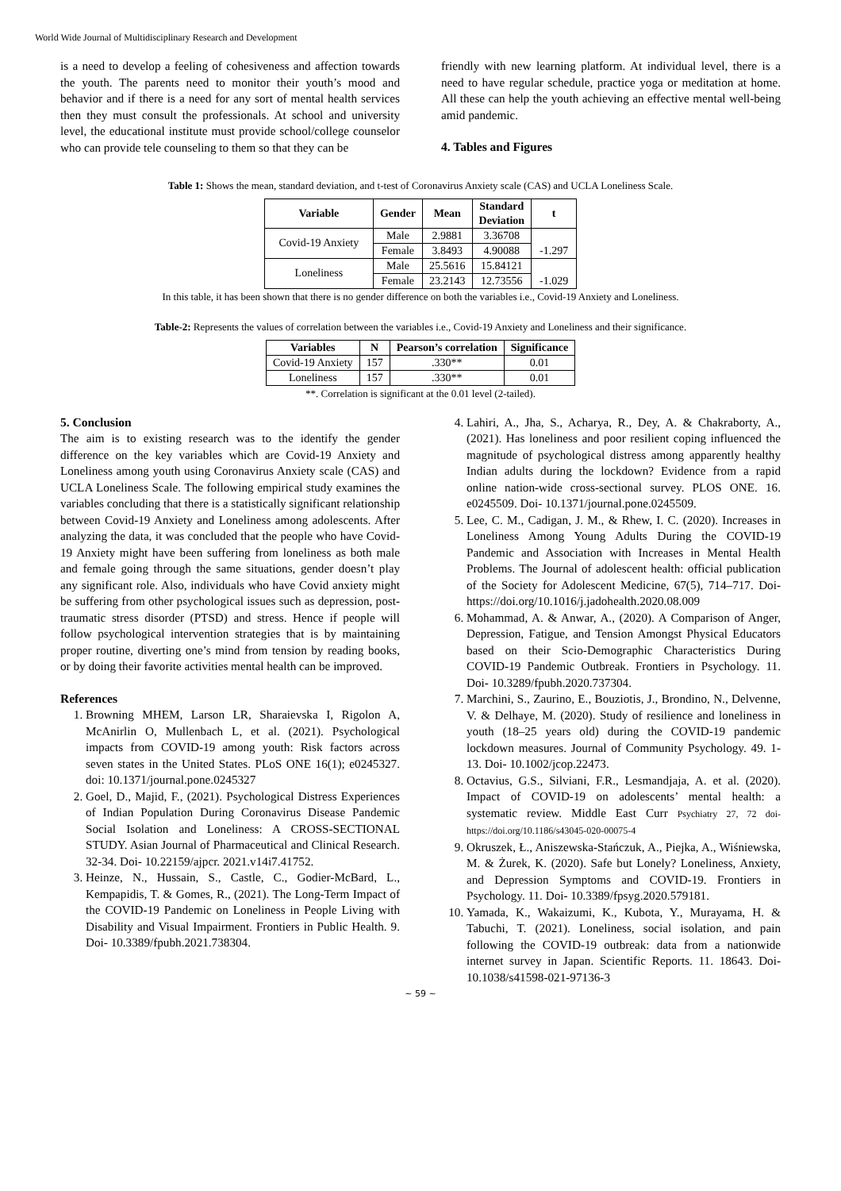World Wide Journal of Multidisciplinary Research and Development
is a need to develop a feeling of cohesiveness and affection towards the youth. The parents need to monitor their youth’s mood and behavior and if there is a need for any sort of mental health services then they must consult the professionals. At school and university level, the educational institute must provide school/college counselor who can provide tele counseling to them so that they can be
friendly with new learning platform. At individual level, there is a need to have regular schedule, practice yoga or meditation at home. All these can help the youth achieving an effective mental well-being amid pandemic.
4. Tables and Figures
Table 1: Shows the mean, standard deviation, and t-test of Coronavirus Anxiety scale (CAS) and UCLA Loneliness Scale.
| Variable | Gender | Mean | Standard Deviation | t |
| --- | --- | --- | --- | --- |
| Covid-19 Anxiety | Male | 2.9881 | 3.36708 | -1.297 |
| | Female | 3.8493 | 4.90088 | |
| Loneliness | Male | 25.5616 | 15.84121 | -1.029 |
| | Female | 23.2143 | 12.73556 | |
In this table, it has been shown that there is no gender difference on both the variables i.e., Covid-19 Anxiety and Loneliness.
Table-2: Represents the values of correlation between the variables i.e., Covid-19 Anxiety and Loneliness and their significance.
| Variables | N | Pearson’s correlation | Significance |
| --- | --- | --- | --- |
| Covid-19 Anxiety | 157 | .330** | 0.01 |
| Loneliness | 157 | .330** | 0.01 |
**. Correlation is significant at the 0.01 level (2-tailed).
5. Conclusion
The aim is to existing research was to the identify the gender difference on the key variables which are Covid-19 Anxiety and Loneliness among youth using Coronavirus Anxiety scale (CAS) and UCLA Loneliness Scale. The following empirical study examines the variables concluding that there is a statistically significant relationship between Covid-19 Anxiety and Loneliness among adolescents. After analyzing the data, it was concluded that the people who have Covid-19 Anxiety might have been suffering from loneliness as both male and female going through the same situations, gender doesn’t play any significant role. Also, individuals who have Covid anxiety might be suffering from other psychological issues such as depression, post-traumatic stress disorder (PTSD) and stress. Hence if people will follow psychological intervention strategies that is by maintaining proper routine, diverting one’s mind from tension by reading books, or by doing their favorite activities mental health can be improved.
References
1. Browning MHEM, Larson LR, Sharaievska I, Rigolon A, McAnirlin O, Mullenbach L, et al. (2021). Psychological impacts from COVID-19 among youth: Risk factors across seven states in the United States. PLoS ONE 16(1); e0245327. doi: 10.1371/journal.pone.0245327
2. Goel, D., Majid, F., (2021). Psychological Distress Experiences of Indian Population During Coronavirus Disease Pandemic Social Isolation and Loneliness: A CROSS-SECTIONAL STUDY. Asian Journal of Pharmaceutical and Clinical Research. 32-34. Doi- 10.22159/ajpcr. 2021.v14i7.41752.
3. Heinze, N., Hussain, S., Castle, C., Godier-McBard, L., Kempapidis, T. & Gomes, R., (2021). The Long-Term Impact of the COVID-19 Pandemic on Loneliness in People Living with Disability and Visual Impairment. Frontiers in Public Health. 9. Doi- 10.3389/fpubh.2021.738304.
4. Lahiri, A., Jha, S., Acharya, R., Dey, A. & Chakraborty, A., (2021). Has loneliness and poor resilient coping influenced the magnitude of psychological distress among apparently healthy Indian adults during the lockdown? Evidence from a rapid online nation-wide cross-sectional survey. PLOS ONE. 16. e0245509. Doi- 10.1371/journal.pone.0245509.
5. Lee, C. M., Cadigan, J. M., & Rhew, I. C. (2020). Increases in Loneliness Among Young Adults During the COVID-19 Pandemic and Association with Increases in Mental Health Problems. The Journal of adolescent health: official publication of the Society for Adolescent Medicine, 67(5), 714–717. Doi- https://doi.org/10.1016/j.jadohealth.2020.08.009
6. Mohammad, A. & Anwar, A., (2020). A Comparison of Anger, Depression, Fatigue, and Tension Amongst Physical Educators based on their Scio-Demographic Characteristics During COVID-19 Pandemic Outbreak. Frontiers in Psychology. 11. Doi- 10.3289/fpubh.2020.737304.
7. Marchini, S., Zaurino, E., Bouziotis, J., Brondino, N., Delvenne, V. & Delhaye, M. (2020). Study of resilience and loneliness in youth (18–25 years old) during the COVID-19 pandemic lockdown measures. Journal of Community Psychology. 49. 1-13. Doi- 10.1002/jcop.22473.
8. Octavius, G.S., Silviani, F.R., Lesmandjaja, A. et al. (2020). Impact of COVID-19 on adolescents’ mental health: a systematic review. Middle East Curr Psychiatry 27, 72 doi- https://doi.org/10.1186/s43045-020-00075-4
9. Okruszek, Ł., Aniszewska-Stańczuk, A., Piejka, A., Wiśniewska, M. & Żurek, K. (2020). Safe but Lonely? Loneliness, Anxiety, and Depression Symptoms and COVID-19. Frontiers in Psychology. 11. Doi- 10.3389/fpsyg.2020.579181.
10. Yamada, K., Wakaizumi, K., Kubota, Y., Murayama, H. & Tabuchi, T. (2021). Loneliness, social isolation, and pain following the COVID-19 outbreak: data from a nationwide internet survey in Japan. Scientific Reports. 11. 18643. Doi- 10.1038/s41598-021-97136-3
~ 59 ~